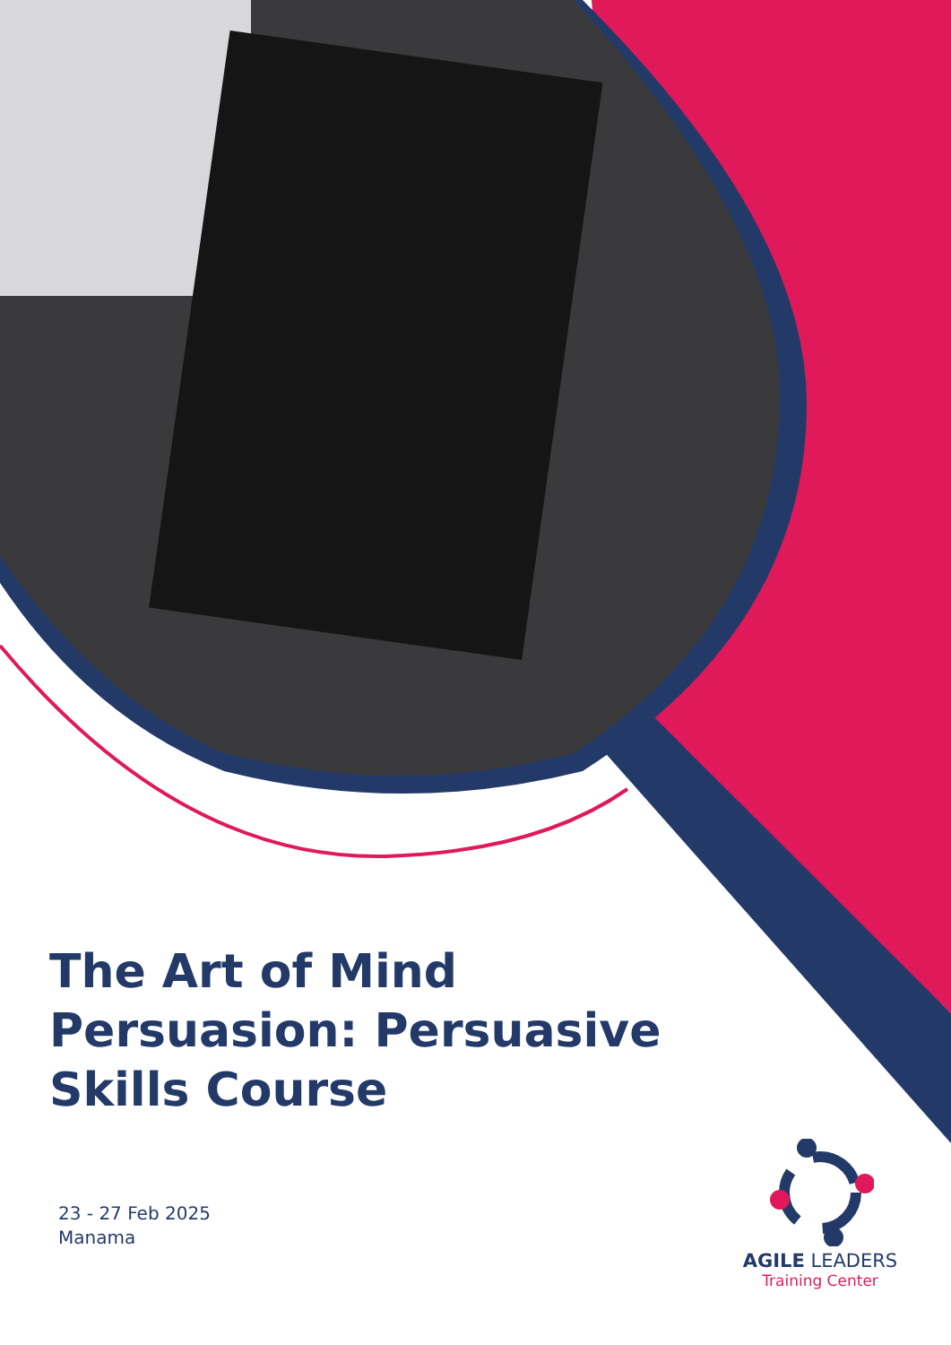The Art of Mind Persuasion: Persuasive Skills Course
23 - 27 Feb 2025
Manama
AGILE LEADERS
Training Center